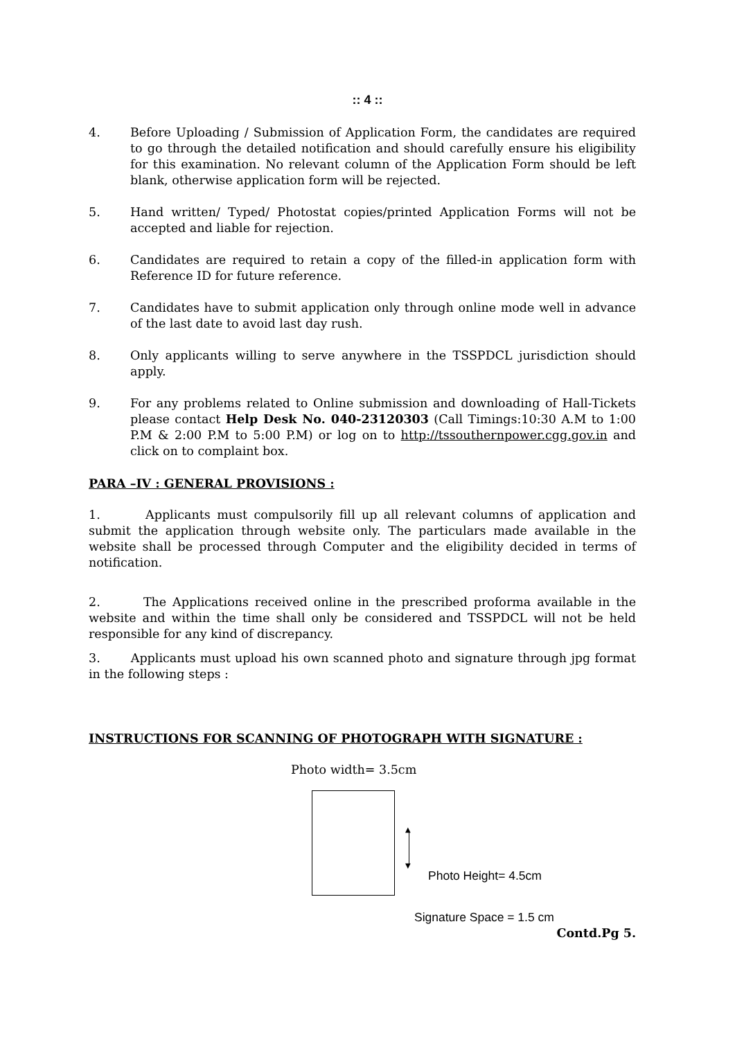:: 4 ::
4. Before Uploading / Submission of Application Form, the candidates are required to go through the detailed notification and should carefully ensure his eligibility for this examination. No relevant column of the Application Form should be left blank, otherwise application form will be rejected.
5. Hand written/ Typed/ Photostat copies/printed Application Forms will not be accepted and liable for rejection.
6. Candidates are required to retain a copy of the filled-in application form with Reference ID for future reference.
7. Candidates have to submit application only through online mode well in advance of the last date to avoid last day rush.
8. Only applicants willing to serve anywhere in the TSSPDCL jurisdiction should apply.
9. For any problems related to Online submission and downloading of Hall-Tickets please contact Help Desk No. 040-23120303 (Call Timings:10:30 A.M to 1:00 P.M & 2:00 P.M to 5:00 P.M) or log on to http://tssouthernpower.cgg.gov.in and click on to complaint box.
PARA –IV : GENERAL PROVISIONS :
1. Applicants must compulsorily fill up all relevant columns of application and submit the application through website only. The particulars made available in the website shall be processed through Computer and the eligibility decided in terms of notification.
2. The Applications received online in the prescribed proforma available in the website and within the time shall only be considered and TSSPDCL will not be held responsible for any kind of discrepancy.
3. Applicants must upload his own scanned photo and signature through jpg format in the following steps :
INSTRUCTIONS FOR SCANNING OF PHOTOGRAPH WITH SIGNATURE :
Photo width= 3.5cm
▲
▼
Photo Height= 4.5cm
Signature Space = 1.5 cm
Contd.Pg 5.